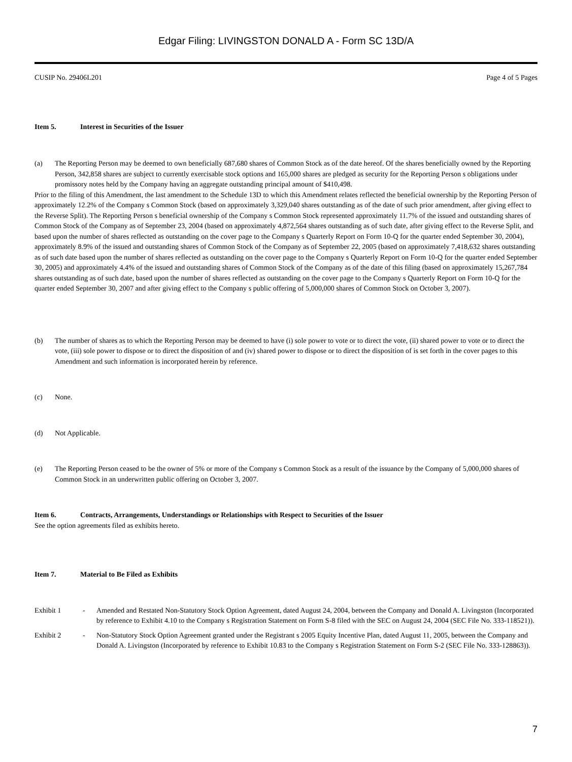Edgar Filing: LIVINGSTON DONALD A - Form SC 13D/A
CUSIP No. 29406L201 Page 4 of 5 Pages
Item 5. Interest in Securities of the Issuer
(a) The Reporting Person may be deemed to own beneficially 687,680 shares of Common Stock as of the date hereof. Of the shares beneficially owned by the Reporting Person, 342,858 shares are subject to currently exercisable stock options and 165,000 shares are pledged as security for the Reporting Person s obligations under promissory notes held by the Company having an aggregate outstanding principal amount of $410,498.
Prior to the filing of this Amendment, the last amendment to the Schedule 13D to which this Amendment relates reflected the beneficial ownership by the Reporting Person of approximately 12.2% of the Company s Common Stock (based on approximately 3,329,040 shares outstanding as of the date of such prior amendment, after giving effect to the Reverse Split). The Reporting Person s beneficial ownership of the Company s Common Stock represented approximately 11.7% of the issued and outstanding shares of Common Stock of the Company as of September 23, 2004 (based on approximately 4,872,564 shares outstanding as of such date, after giving effect to the Reverse Split, and based upon the number of shares reflected as outstanding on the cover page to the Company s Quarterly Report on Form 10-Q for the quarter ended September 30, 2004), approximately 8.9% of the issued and outstanding shares of Common Stock of the Company as of September 22, 2005 (based on approximately 7,418,632 shares outstanding as of such date based upon the number of shares reflected as outstanding on the cover page to the Company s Quarterly Report on Form 10-Q for the quarter ended September 30, 2005) and approximately 4.4% of the issued and outstanding shares of Common Stock of the Company as of the date of this filing (based on approximately 15,267,784 shares outstanding as of such date, based upon the number of shares reflected as outstanding on the cover page to the Company s Quarterly Report on Form 10-Q for the quarter ended September 30, 2007 and after giving effect to the Company s public offering of 5,000,000 shares of Common Stock on October 3, 2007).
(b) The number of shares as to which the Reporting Person may be deemed to have (i) sole power to vote or to direct the vote, (ii) shared power to vote or to direct the vote, (iii) sole power to dispose or to direct the disposition of and (iv) shared power to dispose or to direct the disposition of is set forth in the cover pages to this Amendment and such information is incorporated herein by reference.
(c) None.
(d) Not Applicable.
(e) The Reporting Person ceased to be the owner of 5% or more of the Company s Common Stock as a result of the issuance by the Company of 5,000,000 shares of Common Stock in an underwritten public offering on October 3, 2007.
Item 6. Contracts, Arrangements, Understandings or Relationships with Respect to Securities of the Issuer
See the option agreements filed as exhibits hereto.
Item 7. Material to Be Filed as Exhibits
Exhibit 1 - Amended and Restated Non-Statutory Stock Option Agreement, dated August 24, 2004, between the Company and Donald A. Livingston (Incorporated by reference to Exhibit 4.10 to the Company s Registration Statement on Form S-8 filed with the SEC on August 24, 2004 (SEC File No. 333-118521)).
Exhibit 2 - Non-Statutory Stock Option Agreement granted under the Registrant s 2005 Equity Incentive Plan, dated August 11, 2005, between the Company and Donald A. Livingston (Incorporated by reference to Exhibit 10.83 to the Company s Registration Statement on Form S-2 (SEC File No. 333-128863)).
7